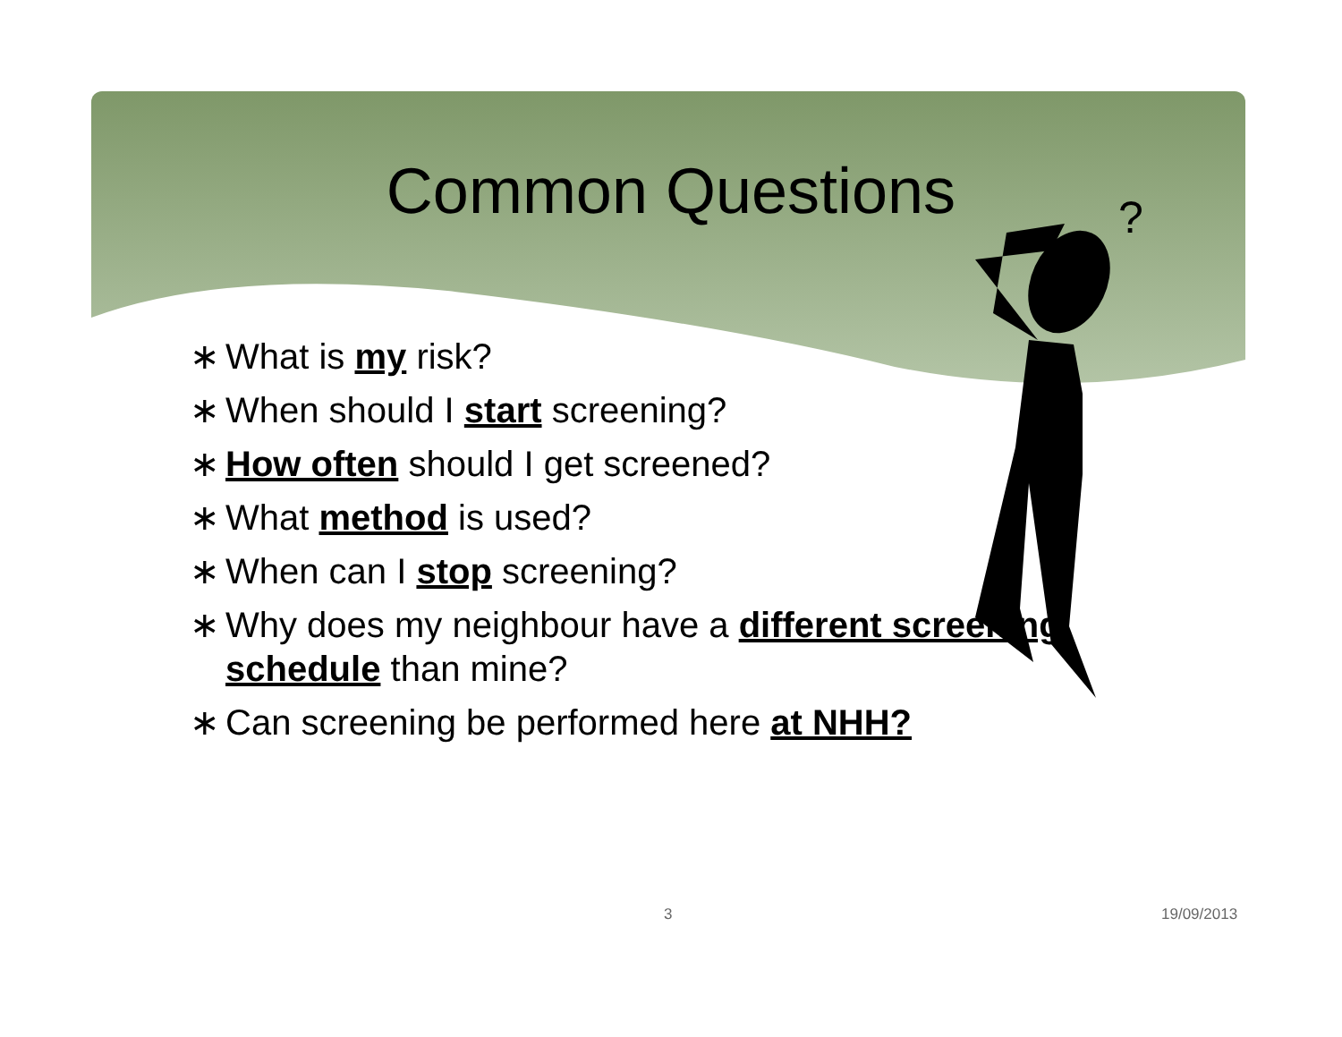?
Common Questions
∗ What is my risk?
∗ When should I start screening?
∗ How often should I get screened?
∗ What method is used?
∗ When can I stop screening?
∗ Why does my neighbour have a different screening schedule than mine?
∗ Can screening be performed here at NHH?
3 19/09/2013